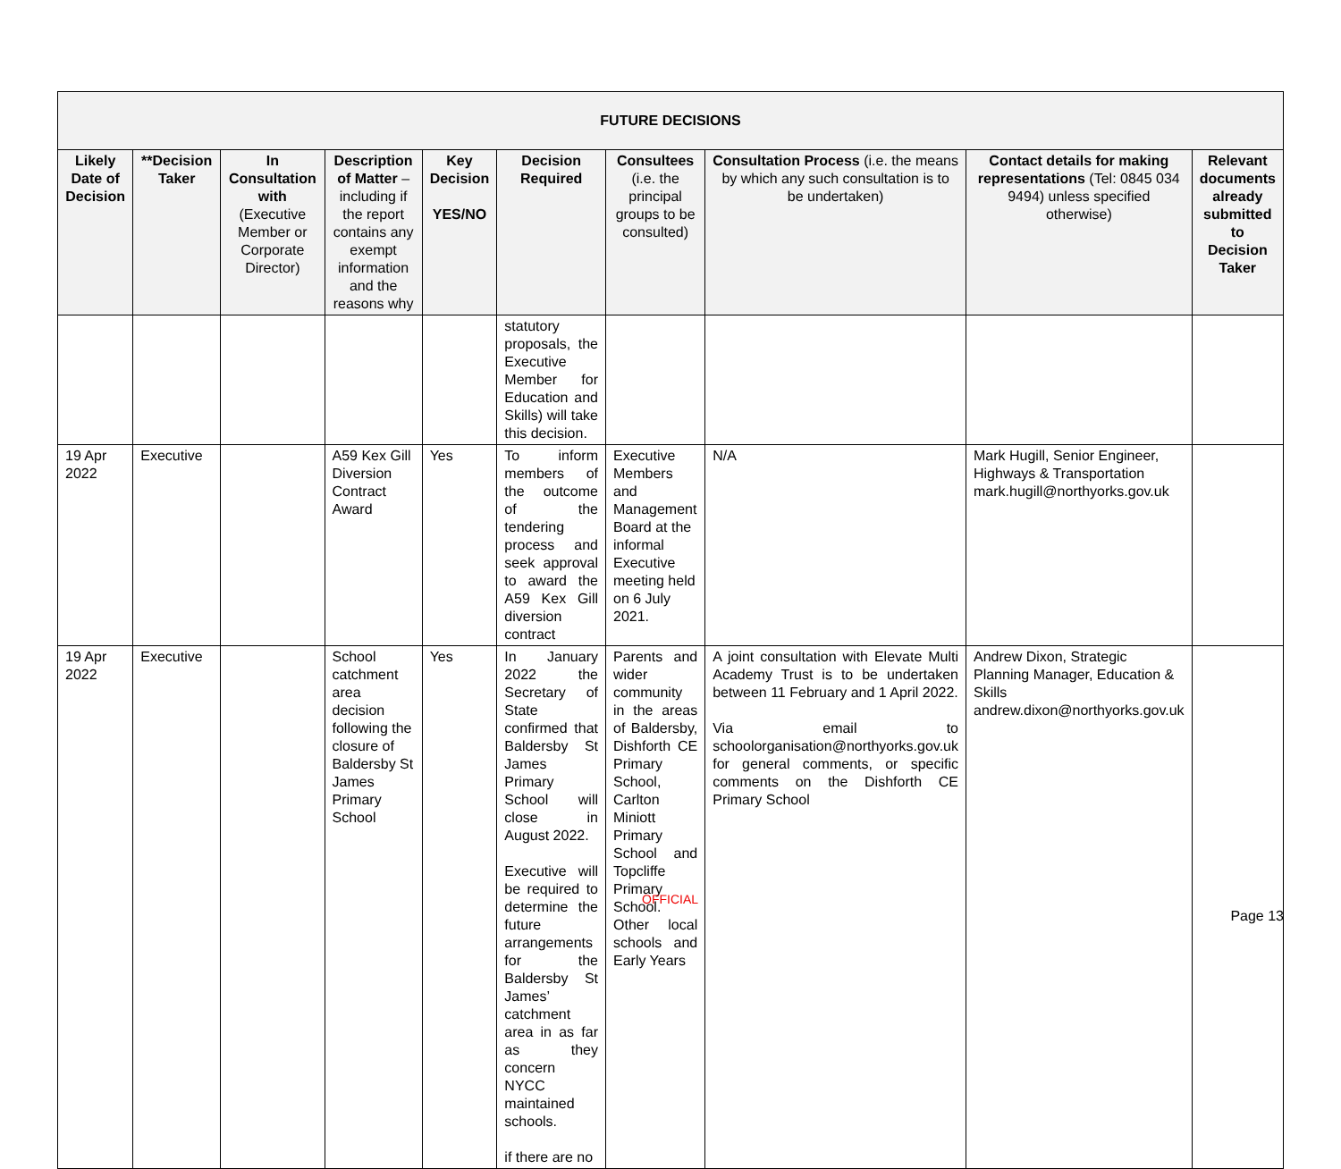| FUTURE DECISIONS | | | | | | | | | |
| --- | --- | --- | --- | --- | --- | --- | --- | --- | --- |
| Likely Date of Decision | **Decision Taker | In Consultation with (Executive Member or Corporate Director) | Description of Matter – including if the report contains any exempt information and the reasons why | Key Decision YES/NO | Decision Required | Consultees (i.e. the principal groups to be consulted) | Consultation Process (i.e. the means by which any such consultation is to be undertaken) | Contact details for making representations (Tel: 0845 034 9494) unless specified otherwise) | Relevant documents already submitted to Decision Taker |
| | | | | | statutory proposals, the Executive Member for Education and Skills) will take this decision. | | | | |
| 19 Apr 2022 | Executive | | A59 Kex Gill Diversion Contract Award | Yes | To inform members of the outcome of the tendering process and seek approval to award the A59 Kex Gill diversion contract | Executive Members and Management Board at the informal Executive meeting held on 6 July 2021. | N/A | Mark Hugill, Senior Engineer, Highways & Transportation mark.hugill@northyorks.gov.uk | |
| 19 Apr 2022 | Executive | | School catchment area decision following the closure of Baldersby St James Primary School | Yes | In January 2022 the Secretary of State confirmed that Baldersby St James Primary School will close in August 2022. Executive will be required to determine the future arrangements for the Baldersby St James’ catchment area in as far as they concern NYCC maintained schools. if there are no | Parents and wider community in the areas of Baldersby, Dishforth CE Primary School, Carlton Miniott Primary School and Topcliffe Primary School. Other local schools and Early Years | A joint consultation with Elevate Multi Academy Trust is to be undertaken between 11 February and 1 April 2022. Via email to schoolorganisation@northyorks.gov.uk for general comments, or specific comments on the Dishforth CE Primary School | Andrew Dixon, Strategic Planning Manager, Education & Skills andrew.dixon@northyorks.gov.uk | |
OFFICIAL
Page 13